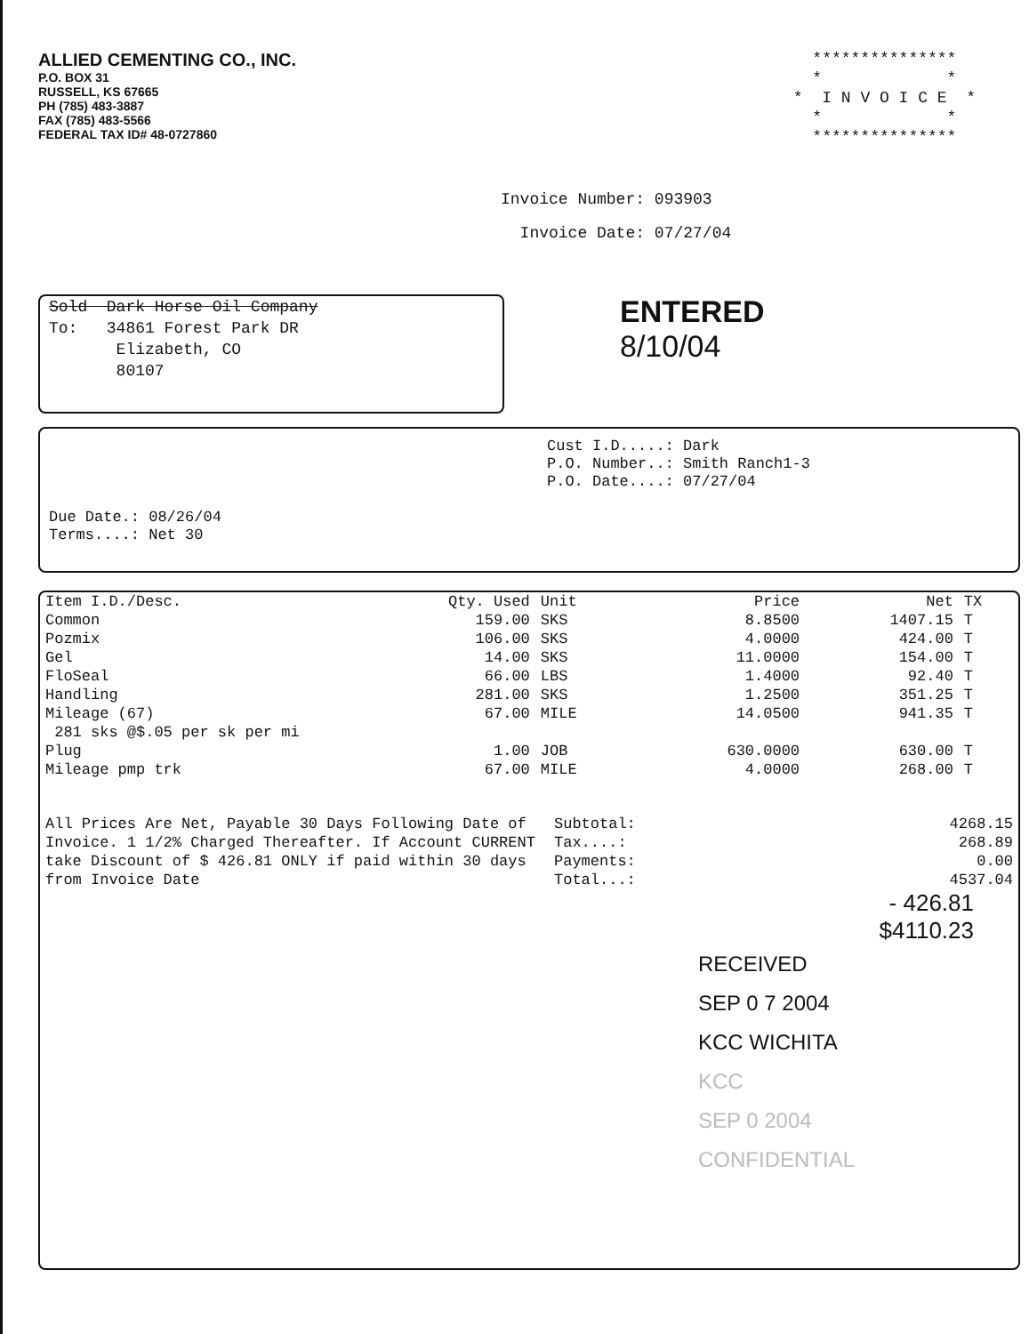ALLIED CEMENTING CO., INC.
P.O. BOX 31
RUSSELL, KS 67665
PH (785) 483-3887
FAX (785) 483-5566
FEDERAL TAX ID# 48-0727860
*************** * * * I N V O I C E * * * ***************
Invoice Number: 093903
Invoice Date: 07/27/04
Sold Dark Horse Oil Company
To: 34861 Forest Park DR
Elizabeth, CO
80107
ENTERED
8/10/04
Cust I.D.....: Dark
P.O. Number..: Smith Ranch1-3
P.O. Date....: 07/27/04
Due Date.: 08/26/04
Terms....: Net 30
| Item I.D./Desc. | Qty. Used | Unit | Price | Net | TX |
| --- | --- | --- | --- | --- | --- |
| Common | 159.00 | SKS | 8.8500 | 1407.15 | T |
| Pozmix | 106.00 | SKS | 4.0000 | 424.00 | T |
| Gel | 14.00 | SKS | 11.0000 | 154.00 | T |
| FloSeal | 66.00 | LBS | 1.4000 | 92.40 | T |
| Handling | 281.00 | SKS | 1.2500 | 351.25 | T |
| Mileage (67) | 67.00 | MILE | 14.0500 | 941.35 | T |
| 281 sks @$.05 per sk per mi | | | | | |
| Plug | 1.00 | JOB | 630.0000 | 630.00 | T |
| Mileage pmp trk | 67.00 | MILE | 4.0000 | 268.00 | T |
| All Prices Are Net, Payable 30 Days Following Date of Invoice. 1 1/2% Charged Thereafter. If Account CURRENT take Discount of $ 426.81 ONLY if paid within 30 days from Invoice Date | Subtotal: | 4268.15 |
| | Tax....: | 268.89 |
| | Payments: | 0.00 |
| | Total...: | 4537.04 |
- 426.81
$4110.23
RECEIVED
SEP 0 7 2004
KCC WICHITA
KCC
SEP 0 2004
CONFIDENTIAL